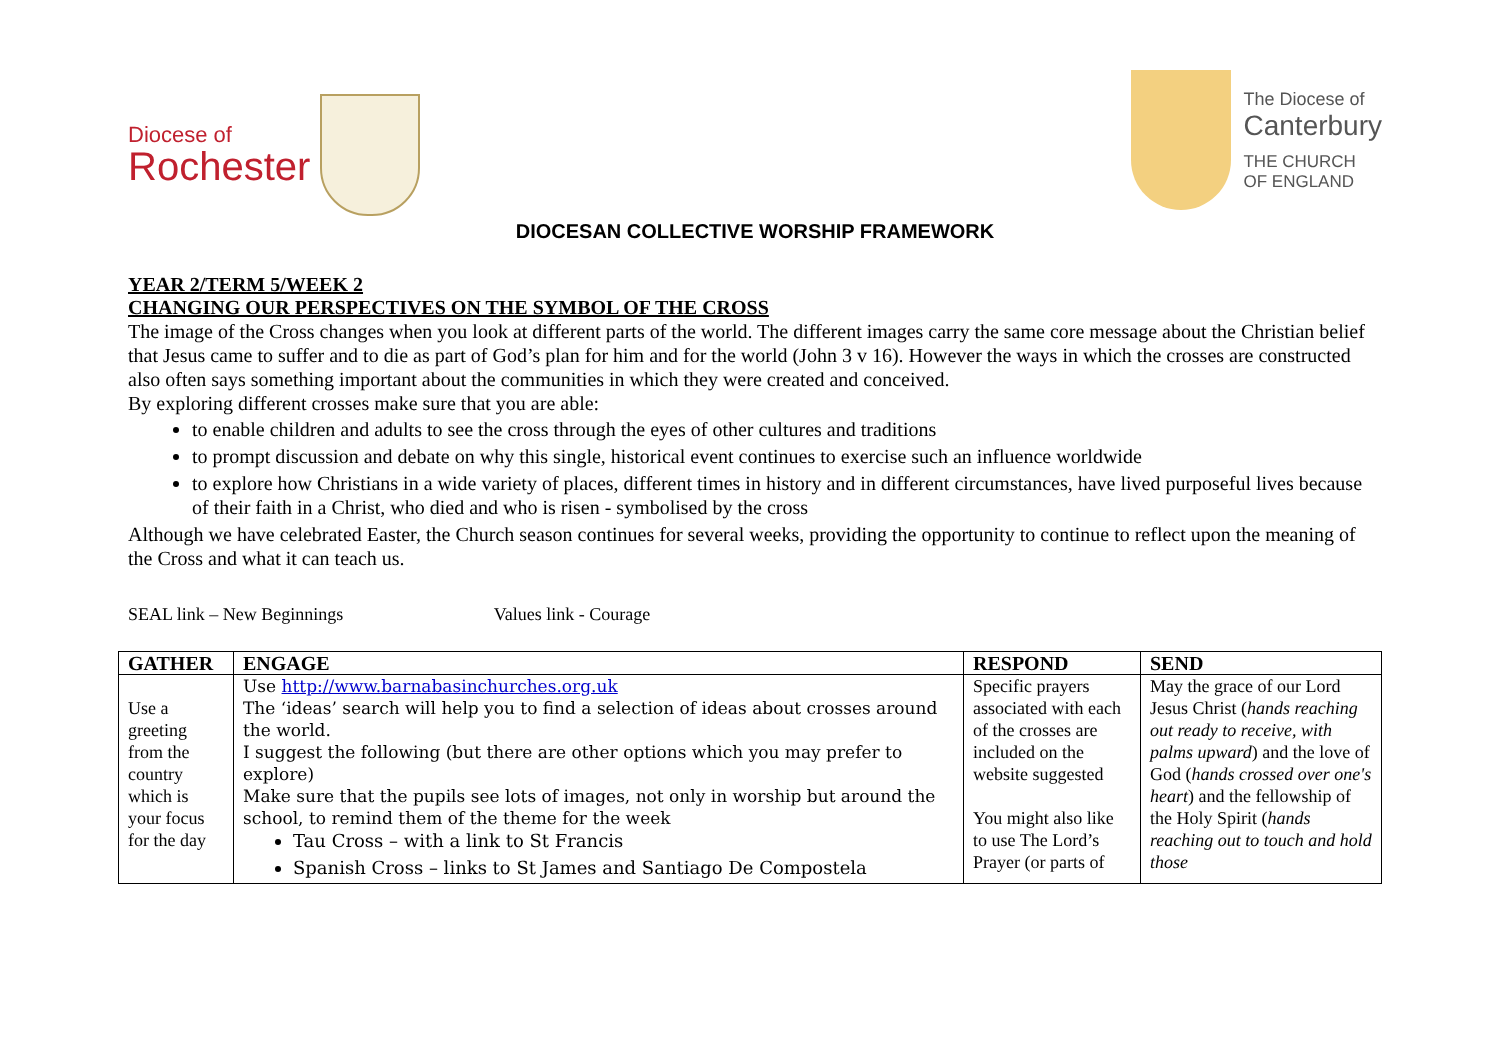Diocese of
Rochester
The Diocese of
Canterbury
THE CHURCH
OF ENGLAND
DIOCESAN COLLECTIVE WORSHIP FRAMEWORK
YEAR 2/TERM 5/WEEK 2
CHANGING OUR PERSPECTIVES ON THE SYMBOL OF THE CROSS
The image of the Cross changes when you look at different parts of the world. The different images carry the same core message about the Christian belief that Jesus came to suffer and to die as part of God’s plan for him and for the world (John 3 v 16). However the ways in which the crosses are constructed also often says something important about the communities in which they were created and conceived.
By exploring different crosses make sure that you are able:
to enable children and adults to see the cross through the eyes of other cultures and traditions
to prompt discussion and debate on why this single, historical event continues to exercise such an influence worldwide
to explore how Christians in a wide variety of places, different times in history and in different circumstances, have lived purposeful lives because of their faith in a Christ, who died and who is risen - symbolised by the cross
Although we have celebrated Easter, the Church season continues for several weeks, providing the opportunity to continue to reflect upon the meaning of the Cross and what it can teach us.
SEAL link – New Beginnings Values link - Courage
| GATHER | ENGAGE | RESPOND | SEND |
| --- | --- | --- | --- |
| Use a greeting from the country which is your focus for the day | Use http://www.barnabasinchurches.org.uk The ‘ideas’ search will help you to find a selection of ideas about crosses around the world. I suggest the following (but there are other options which you may prefer to explore) Make sure that the pupils see lots of images, not only in worship but around the school, to remind them of the theme for the week Tau Cross – with a link to St Francis Spanish Cross – links to St James and Santiago De Compostela | Specific prayers associated with each of the crosses are included on the website suggested You might also like to use The Lord’s Prayer (or parts of | May the grace of our Lord Jesus Christ ( hands reaching out ready to receive, with palms upward ) and the love of God ( hands crossed over one's heart ) and the fellowship of the Holy Spirit ( hands reaching out to touch and hold those |